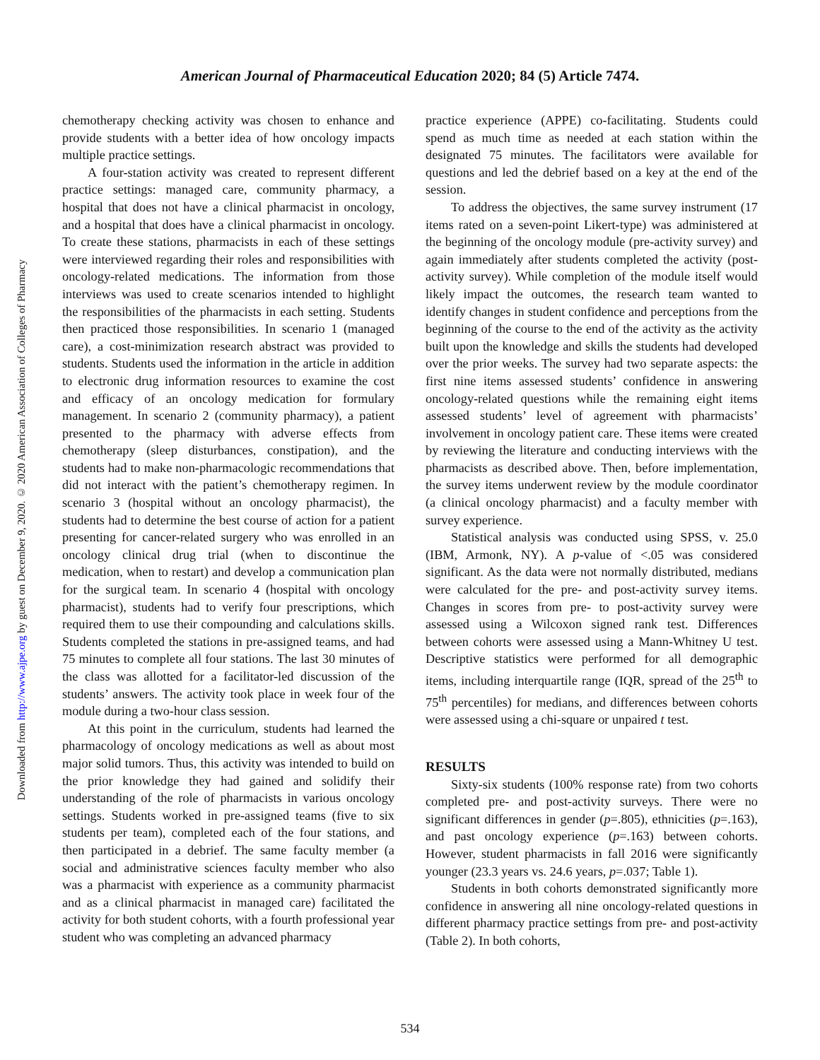Downloaded from http://www.ajpe.org by guest on December 9, 2020. © 2020 American Association of Colleges of Pharmacy
American Journal of Pharmaceutical Education 2020; 84 (5) Article 7474.
chemotherapy checking activity was chosen to enhance and provide students with a better idea of how oncology impacts multiple practice settings.
A four-station activity was created to represent different practice settings: managed care, community pharmacy, a hospital that does not have a clinical pharmacist in oncology, and a hospital that does have a clinical pharmacist in oncology. To create these stations, pharmacists in each of these settings were interviewed regarding their roles and responsibilities with oncology-related medications. The information from those interviews was used to create scenarios intended to highlight the responsibilities of the pharmacists in each setting. Students then practiced those responsibilities. In scenario 1 (managed care), a cost-minimization research abstract was provided to students. Students used the information in the article in addition to electronic drug information resources to examine the cost and efficacy of an oncology medication for formulary management. In scenario 2 (community pharmacy), a patient presented to the pharmacy with adverse effects from chemotherapy (sleep disturbances, constipation), and the students had to make non-pharmacologic recommendations that did not interact with the patient’s chemotherapy regimen. In scenario 3 (hospital without an oncology pharmacist), the students had to determine the best course of action for a patient presenting for cancer-related surgery who was enrolled in an oncology clinical drug trial (when to discontinue the medication, when to restart) and develop a communication plan for the surgical team. In scenario 4 (hospital with oncology pharmacist), students had to verify four prescriptions, which required them to use their compounding and calculations skills. Students completed the stations in pre-assigned teams, and had 75 minutes to complete all four stations. The last 30 minutes of the class was allotted for a facilitator-led discussion of the students’ answers. The activity took place in week four of the module during a two-hour class session.
At this point in the curriculum, students had learned the pharmacology of oncology medications as well as about most major solid tumors. Thus, this activity was intended to build on the prior knowledge they had gained and solidify their understanding of the role of pharmacists in various oncology settings. Students worked in pre-assigned teams (five to six students per team), completed each of the four stations, and then participated in a debrief. The same faculty member (a social and administrative sciences faculty member who also was a pharmacist with experience as a community pharmacist and as a clinical pharmacist in managed care) facilitated the activity for both student cohorts, with a fourth professional year student who was completing an advanced pharmacy
practice experience (APPE) co-facilitating. Students could spend as much time as needed at each station within the designated 75 minutes. The facilitators were available for questions and led the debrief based on a key at the end of the session.
To address the objectives, the same survey instrument (17 items rated on a seven-point Likert-type) was administered at the beginning of the oncology module (pre-activity survey) and again immediately after students completed the activity (post-activity survey). While completion of the module itself would likely impact the outcomes, the research team wanted to identify changes in student confidence and perceptions from the beginning of the course to the end of the activity as the activity built upon the knowledge and skills the students had developed over the prior weeks. The survey had two separate aspects: the first nine items assessed students’ confidence in answering oncology-related questions while the remaining eight items assessed students’ level of agreement with pharmacists’ involvement in oncology patient care. These items were created by reviewing the literature and conducting interviews with the pharmacists as described above. Then, before implementation, the survey items underwent review by the module coordinator (a clinical oncology pharmacist) and a faculty member with survey experience.
Statistical analysis was conducted using SPSS, v. 25.0 (IBM, Armonk, NY). A p-value of <.05 was considered significant. As the data were not normally distributed, medians were calculated for the pre- and post-activity survey items. Changes in scores from pre- to post-activity survey were assessed using a Wilcoxon signed rank test. Differences between cohorts were assessed using a Mann-Whitney U test. Descriptive statistics were performed for all demographic items, including interquartile range (IQR, spread of the 25<sup>th</sup> to 75<sup>th</sup> percentiles) for medians, and differences between cohorts were assessed using a chi-square or unpaired t test.
RESULTS
Sixty-six students (100% response rate) from two cohorts completed pre- and post-activity surveys. There were no significant differences in gender (p=.805), ethnicities (p=.163), and past oncology experience (p=.163) between cohorts. However, student pharmacists in fall 2016 were significantly younger (23.3 years vs. 24.6 years, p=.037; Table 1).
Students in both cohorts demonstrated significantly more confidence in answering all nine oncology-related questions in different pharmacy practice settings from pre- and post-activity (Table 2). In both cohorts,
534